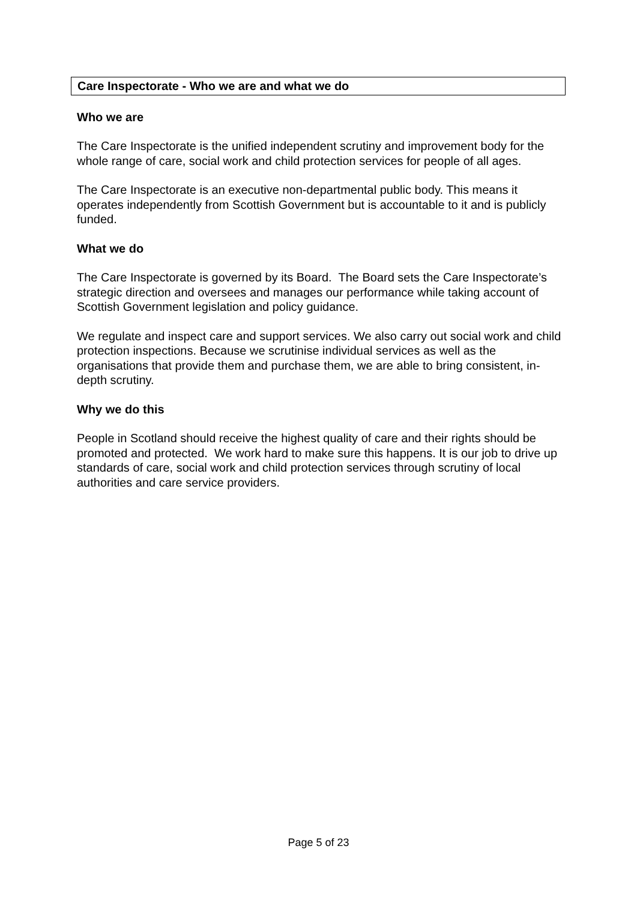Care Inspectorate - Who we are and what we do
Who we are
The Care Inspectorate is the unified independent scrutiny and improvement body for the whole range of care, social work and child protection services for people of all ages.
The Care Inspectorate is an executive non-departmental public body. This means it operates independently from Scottish Government but is accountable to it and is publicly funded.
What we do
The Care Inspectorate is governed by its Board. The Board sets the Care Inspectorate’s strategic direction and oversees and manages our performance while taking account of Scottish Government legislation and policy guidance.
We regulate and inspect care and support services. We also carry out social work and child protection inspections. Because we scrutinise individual services as well as the organisations that provide them and purchase them, we are able to bring consistent, in-depth scrutiny.
Why we do this
People in Scotland should receive the highest quality of care and their rights should be promoted and protected. We work hard to make sure this happens. It is our job to drive up standards of care, social work and child protection services through scrutiny of local authorities and care service providers.
Page 5 of 23